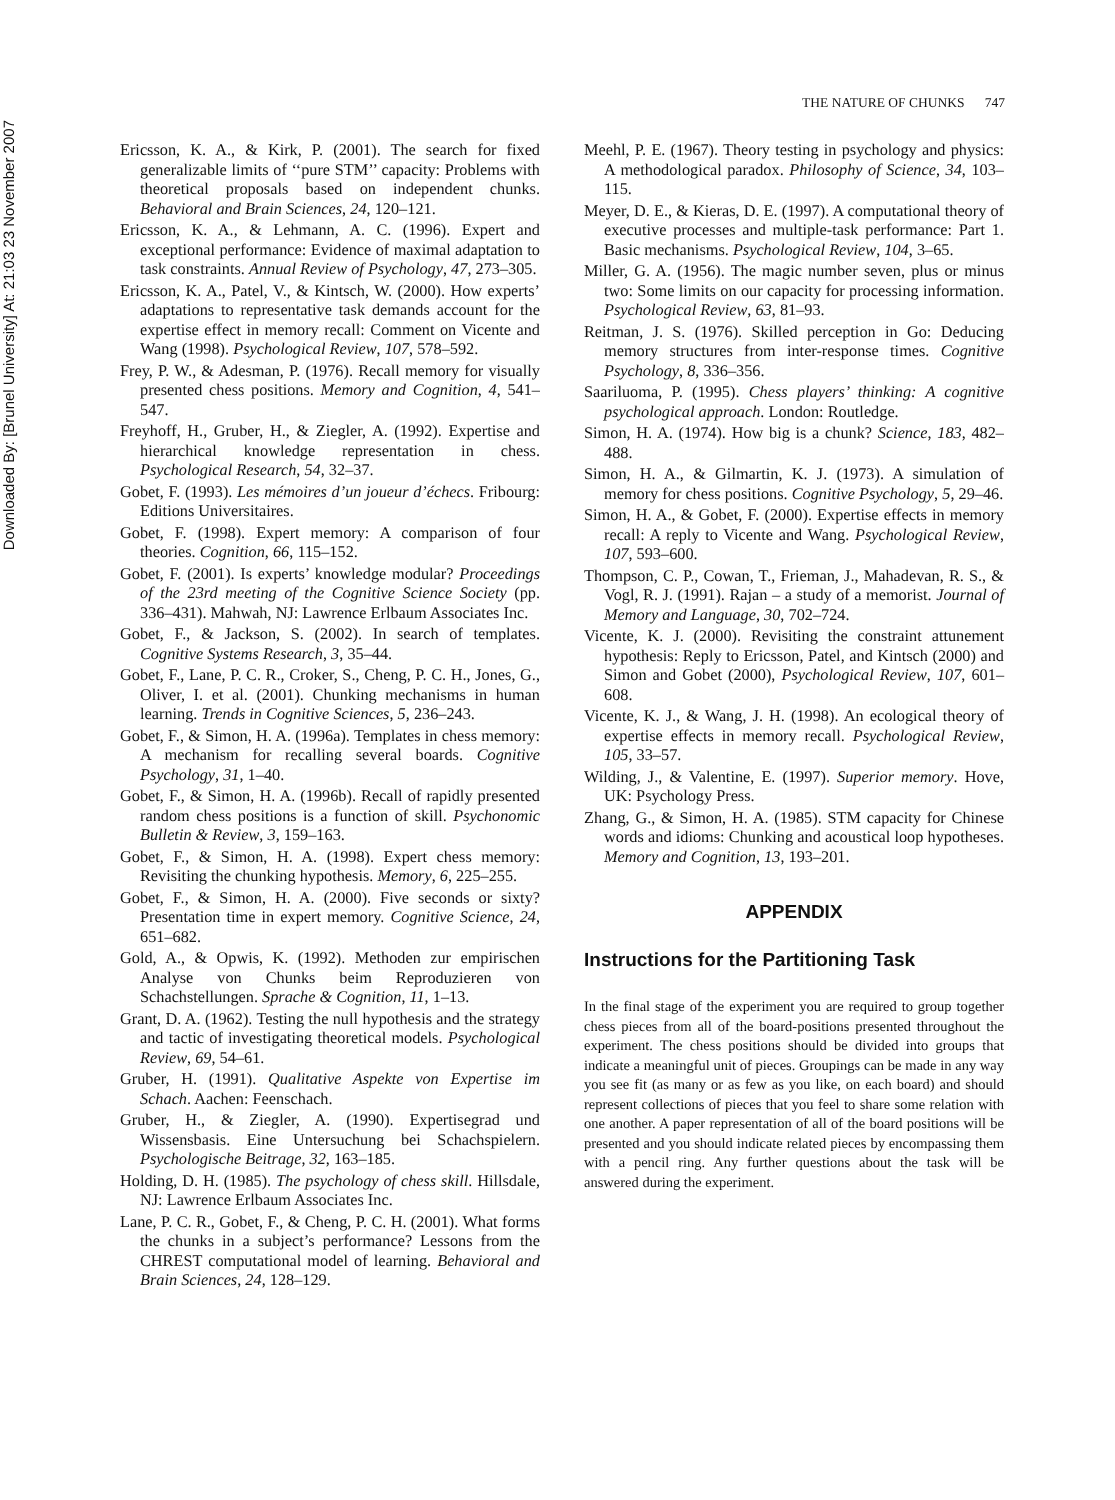Downloaded By: [Brunel University] At: 21:03 23 November 2007
THE NATURE OF CHUNKS 747
Ericsson, K. A., & Kirk, P. (2001). The search for fixed generalizable limits of ‘‘pure STM’’ capacity: Problems with theoretical proposals based on independent chunks. Behavioral and Brain Sciences, 24, 120–121.
Ericsson, K. A., & Lehmann, A. C. (1996). Expert and exceptional performance: Evidence of maximal adaptation to task constraints. Annual Review of Psychology, 47, 273–305.
Ericsson, K. A., Patel, V., & Kintsch, W. (2000). How experts’ adaptations to representative task demands account for the expertise effect in memory recall: Comment on Vicente and Wang (1998). Psychological Review, 107, 578–592.
Frey, P. W., & Adesman, P. (1976). Recall memory for visually presented chess positions. Memory and Cognition, 4, 541–547.
Freyhoff, H., Gruber, H., & Ziegler, A. (1992). Expertise and hierarchical knowledge representation in chess. Psychological Research, 54, 32–37.
Gobet, F. (1993). Les mémoires d’un joueur d’échecs. Fribourg: Editions Universitaires.
Gobet, F. (1998). Expert memory: A comparison of four theories. Cognition, 66, 115–152.
Gobet, F. (2001). Is experts’ knowledge modular? Proceedings of the 23rd meeting of the Cognitive Science Society (pp. 336–431). Mahwah, NJ: Lawrence Erlbaum Associates Inc.
Gobet, F., & Jackson, S. (2002). In search of templates. Cognitive Systems Research, 3, 35–44.
Gobet, F., Lane, P. C. R., Croker, S., Cheng, P. C. H., Jones, G., Oliver, I. et al. (2001). Chunking mechanisms in human learning. Trends in Cognitive Sciences, 5, 236–243.
Gobet, F., & Simon, H. A. (1996a). Templates in chess memory: A mechanism for recalling several boards. Cognitive Psychology, 31, 1–40.
Gobet, F., & Simon, H. A. (1996b). Recall of rapidly presented random chess positions is a function of skill. Psychonomic Bulletin & Review, 3, 159–163.
Gobet, F., & Simon, H. A. (1998). Expert chess memory: Revisiting the chunking hypothesis. Memory, 6, 225–255.
Gobet, F., & Simon, H. A. (2000). Five seconds or sixty? Presentation time in expert memory. Cognitive Science, 24, 651–682.
Gold, A., & Opwis, K. (1992). Methoden zur empirischen Analyse von Chunks beim Reproduzieren von Schachstellungen. Sprache & Cognition, 11, 1–13.
Grant, D. A. (1962). Testing the null hypothesis and the strategy and tactic of investigating theoretical models. Psychological Review, 69, 54–61.
Gruber, H. (1991). Qualitative Aspekte von Expertise im Schach. Aachen: Feenschach.
Gruber, H., & Ziegler, A. (1990). Expertisegrad und Wissensbasis. Eine Untersuchung bei Schachspielern. Psychologische Beitrage, 32, 163–185.
Holding, D. H. (1985). The psychology of chess skill. Hillsdale, NJ: Lawrence Erlbaum Associates Inc.
Lane, P. C. R., Gobet, F., & Cheng, P. C. H. (2001). What forms the chunks in a subject’s performance? Lessons from the CHREST computational model of learning. Behavioral and Brain Sciences, 24, 128–129.
Meehl, P. E. (1967). Theory testing in psychology and physics: A methodological paradox. Philosophy of Science, 34, 103–115.
Meyer, D. E., & Kieras, D. E. (1997). A computational theory of executive processes and multiple-task performance: Part 1. Basic mechanisms. Psychological Review, 104, 3–65.
Miller, G. A. (1956). The magic number seven, plus or minus two: Some limits on our capacity for processing information. Psychological Review, 63, 81–93.
Reitman, J. S. (1976). Skilled perception in Go: Deducing memory structures from inter-response times. Cognitive Psychology, 8, 336–356.
Saariluoma, P. (1995). Chess players’ thinking: A cognitive psychological approach. London: Routledge.
Simon, H. A. (1974). How big is a chunk? Science, 183, 482–488.
Simon, H. A., & Gilmartin, K. J. (1973). A simulation of memory for chess positions. Cognitive Psychology, 5, 29–46.
Simon, H. A., & Gobet, F. (2000). Expertise effects in memory recall: A reply to Vicente and Wang. Psychological Review, 107, 593–600.
Thompson, C. P., Cowan, T., Frieman, J., Mahadevan, R. S., & Vogl, R. J. (1991). Rajan – a study of a memorist. Journal of Memory and Language, 30, 702–724.
Vicente, K. J. (2000). Revisiting the constraint attunement hypothesis: Reply to Ericsson, Patel, and Kintsch (2000) and Simon and Gobet (2000), Psychological Review, 107, 601–608.
Vicente, K. J., & Wang, J. H. (1998). An ecological theory of expertise effects in memory recall. Psychological Review, 105, 33–57.
Wilding, J., & Valentine, E. (1997). Superior memory. Hove, UK: Psychology Press.
Zhang, G., & Simon, H. A. (1985). STM capacity for Chinese words and idioms: Chunking and acoustical loop hypotheses. Memory and Cognition, 13, 193–201.
APPENDIX
Instructions for the Partitioning Task
In the final stage of the experiment you are required to group together chess pieces from all of the board-positions presented throughout the experiment. The chess positions should be divided into groups that indicate a meaningful unit of pieces. Groupings can be made in any way you see fit (as many or as few as you like, on each board) and should represent collections of pieces that you feel to share some relation with one another. A paper representation of all of the board positions will be presented and you should indicate related pieces by encompassing them with a pencil ring. Any further questions about the task will be answered during the experiment.